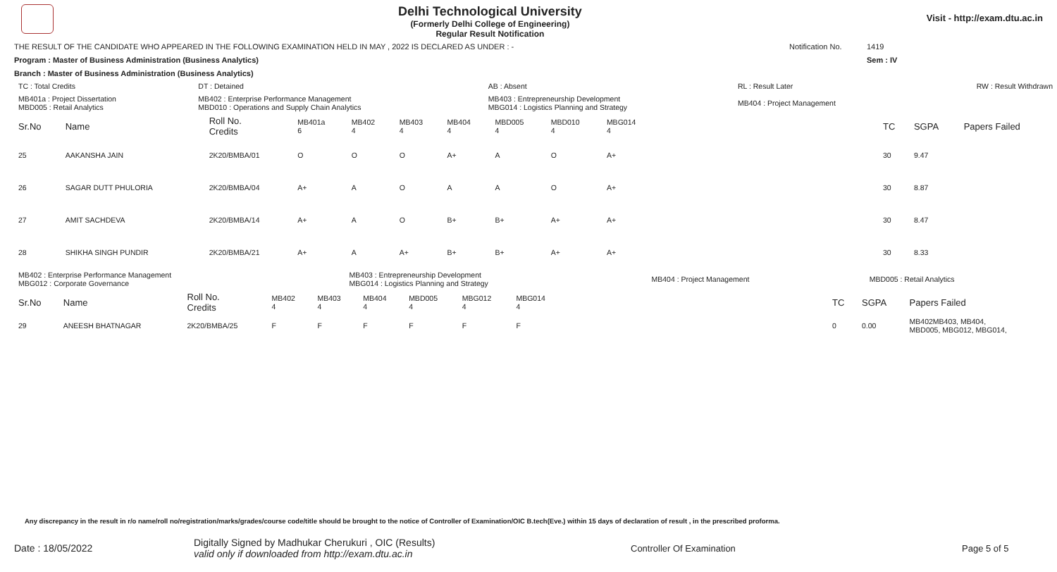Delhi Technological University
(Formerly Delhi College of Engineering)
Regular Result Notification
Visit - http://exam.dtu.ac.in
THE RESULT OF THE CANDIDATE WHO APPEARED IN THE FOLLOWING EXAMINATION HELD IN MAY , 2022 IS DECLARED AS UNDER : - Notification No. 1419
Program : Master of Business Administration (Business Analytics) Sem : IV
Branch : Master of Business Administration (Business Analytics)
| TC : Total Credits | DT : Detained | AB : Absent | RL : Result Later | RW : Result Withdrawn |
| MB401a : Project Dissertation MBD005 : Retail Analytics | MB402 : Enterprise Performance Management MBD010 : Operations and Supply Chain Analytics | MB403 : Entrepreneurship Development MBG014 : Logistics Planning and Strategy | MB404 : Project Management | |
| Sr.No | Name | Roll No. Credits | MB401a 6 | MB402 4 | MB403 4 | MB404 4 | MBD005 4 | MBD010 4 | MBG014 4 | | TC | SGPA | Papers Failed |
| --- | --- | --- | --- | --- | --- | --- | --- | --- | --- | --- | --- | --- | --- |
| 25 | AAKANSHA JAIN | 2K20/BMBA/01 | O | O | O | A+ | A | O | A+ | | 30 | 9.47 | |
| 26 | SAGAR DUTT PHULORIA | 2K20/BMBA/04 | A+ | A | O | A | A | O | A+ | | 30 | 8.87 | |
| 27 | AMIT SACHDEVA | 2K20/BMBA/14 | A+ | A | O | B+ | B+ | A+ | A+ | | 30 | 8.47 | |
| 28 | SHIKHA SINGH PUNDIR | 2K20/BMBA/21 | A+ | A | A+ | B+ | B+ | A+ | A+ | | 30 | 8.33 | |
| MB402 : Enterprise Performance Management MBG012 : Corporate Governance | MB403 : Entrepreneurship Development MBG014 : Logistics Planning and Strategy | MB404 : Project Management | MBD005 : Retail Analytics |
| Sr.No | Name | Roll No. Credits | MB402 4 | MB403 4 | MB404 4 | MBD005 4 | MBG012 4 | MBG014 4 | | TC | SGPA | Papers Failed |
| --- | --- | --- | --- | --- | --- | --- | --- | --- | --- | --- | --- | --- |
| 29 | ANEESH BHATNAGAR | 2K20/BMBA/25 | F | F | F | F | F | F | | 0 | 0.00 | MB402MB403, MB404, MBD005, MBG012, MBG014, |
Any discrepancy in the result in r/o name/roll no/registration/marks/grades/course code/title should be brought to the notice of Controller of Examination/OIC B.tech(Eve.) within 15 days of declaration of result , in the prescribed proforma.
Date : 18/05/2022 Digitally Signed by Madhukar Cherukuri , OIC (Results)
valid only if downloaded from http://exam.dtu.ac.in Controller Of Examination Page 5 of 5